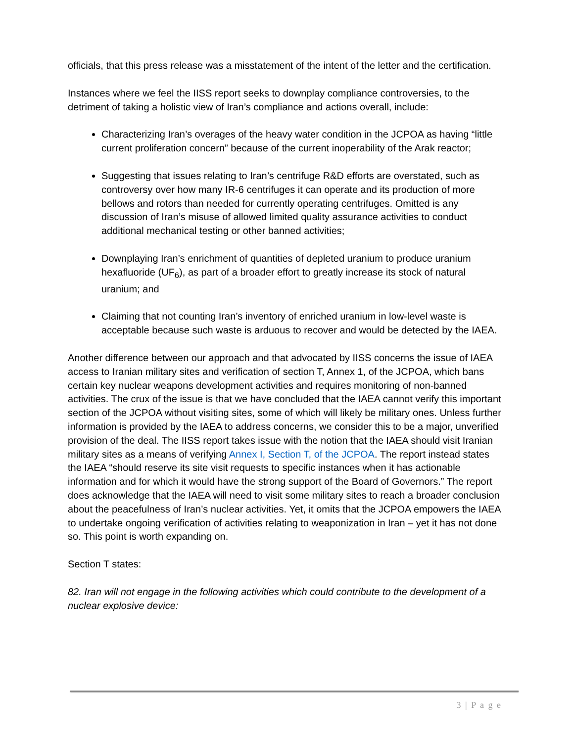officials, that this press release was a misstatement of the intent of the letter and the certification.
Instances where we feel the IISS report seeks to downplay compliance controversies, to the detriment of taking a holistic view of Iran’s compliance and actions overall, include:
Characterizing Iran’s overages of the heavy water condition in the JCPOA as having “little current proliferation concern” because of the current inoperability of the Arak reactor;
Suggesting that issues relating to Iran’s centrifuge R&D efforts are overstated, such as controversy over how many IR-6 centrifuges it can operate and its production of more bellows and rotors than needed for currently operating centrifuges. Omitted is any discussion of Iran’s misuse of allowed limited quality assurance activities to conduct additional mechanical testing or other banned activities;
Downplaying Iran’s enrichment of quantities of depleted uranium to produce uranium hexafluoride (UF<sub>6</sub>), as part of a broader effort to greatly increase its stock of natural uranium; and
Claiming that not counting Iran’s inventory of enriched uranium in low-level waste is acceptable because such waste is arduous to recover and would be detected by the IAEA.
Another difference between our approach and that advocated by IISS concerns the issue of IAEA access to Iranian military sites and verification of section T, Annex 1, of the JCPOA, which bans certain key nuclear weapons development activities and requires monitoring of non-banned activities. The crux of the issue is that we have concluded that the IAEA cannot verify this important section of the JCPOA without visiting sites, some of which will likely be military ones. Unless further information is provided by the IAEA to address concerns, we consider this to be a major, unverified provision of the deal. The IISS report takes issue with the notion that the IAEA should visit Iranian military sites as a means of verifying Annex I, Section T, of the JCPOA. The report instead states the IAEA “should reserve its site visit requests to specific instances when it has actionable information and for which it would have the strong support of the Board of Governors.” The report does acknowledge that the IAEA will need to visit some military sites to reach a broader conclusion about the peacefulness of Iran’s nuclear activities. Yet, it omits that the JCPOA empowers the IAEA to undertake ongoing verification of activities relating to weaponization in Iran – yet it has not done so. This point is worth expanding on.
Section T states:
82. Iran will not engage in the following activities which could contribute to the development of a nuclear explosive device:
3 | P a g e